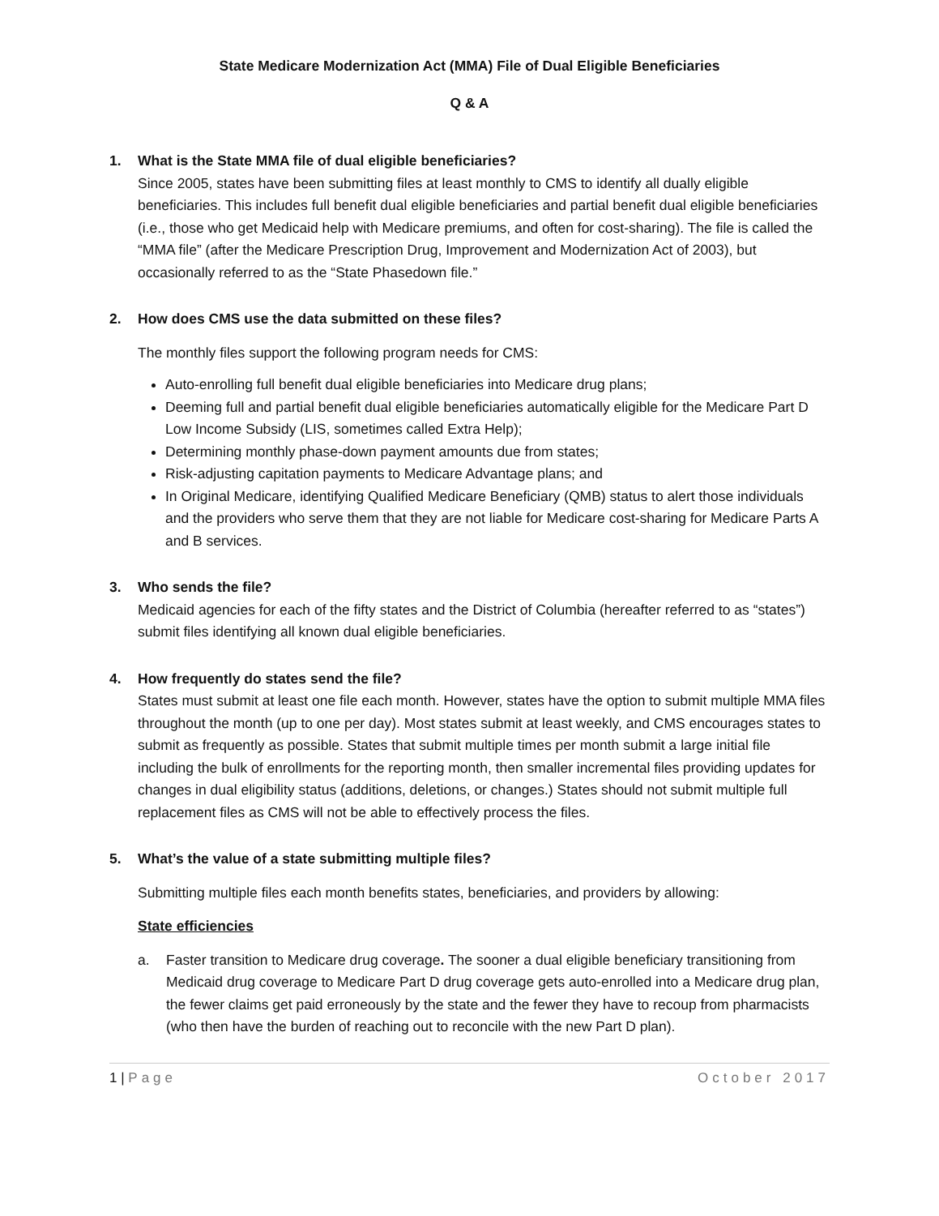State Medicare Modernization Act (MMA) File of Dual Eligible Beneficiaries
Q & A
1. What is the State MMA file of dual eligible beneficiaries?
Since 2005, states have been submitting files at least monthly to CMS to identify all dually eligible beneficiaries. This includes full benefit dual eligible beneficiaries and partial benefit dual eligible beneficiaries (i.e., those who get Medicaid help with Medicare premiums, and often for cost-sharing). The file is called the “MMA file” (after the Medicare Prescription Drug, Improvement and Modernization Act of 2003), but occasionally referred to as the “State Phasedown file.”
2. How does CMS use the data submitted on these files?
The monthly files support the following program needs for CMS:
Auto-enrolling full benefit dual eligible beneficiaries into Medicare drug plans;
Deeming full and partial benefit dual eligible beneficiaries automatically eligible for the Medicare Part D Low Income Subsidy (LIS, sometimes called Extra Help);
Determining monthly phase-down payment amounts due from states;
Risk-adjusting capitation payments to Medicare Advantage plans; and
In Original Medicare, identifying Qualified Medicare Beneficiary (QMB) status to alert those individuals and the providers who serve them that they are not liable for Medicare cost-sharing for Medicare Parts A and B services.
3. Who sends the file?
Medicaid agencies for each of the fifty states and the District of Columbia (hereafter referred to as “states”) submit files identifying all known dual eligible beneficiaries.
4. How frequently do states send the file?
States must submit at least one file each month. However, states have the option to submit multiple MMA files throughout the month (up to one per day). Most states submit at least weekly, and CMS encourages states to submit as frequently as possible. States that submit multiple times per month submit a large initial file including the bulk of enrollments for the reporting month, then smaller incremental files providing updates for changes in dual eligibility status (additions, deletions, or changes.) States should not submit multiple full replacement files as CMS will not be able to effectively process the files.
5. What’s the value of a state submitting multiple files?
Submitting multiple files each month benefits states, beneficiaries, and providers by allowing:
State efficiencies
a. Faster transition to Medicare drug coverage. The sooner a dual eligible beneficiary transitioning from Medicaid drug coverage to Medicare Part D drug coverage gets auto-enrolled into a Medicare drug plan, the fewer claims get paid erroneously by the state and the fewer they have to recoup from pharmacists (who then have the burden of reaching out to reconcile with the new Part D plan).
1 | Page October 2017